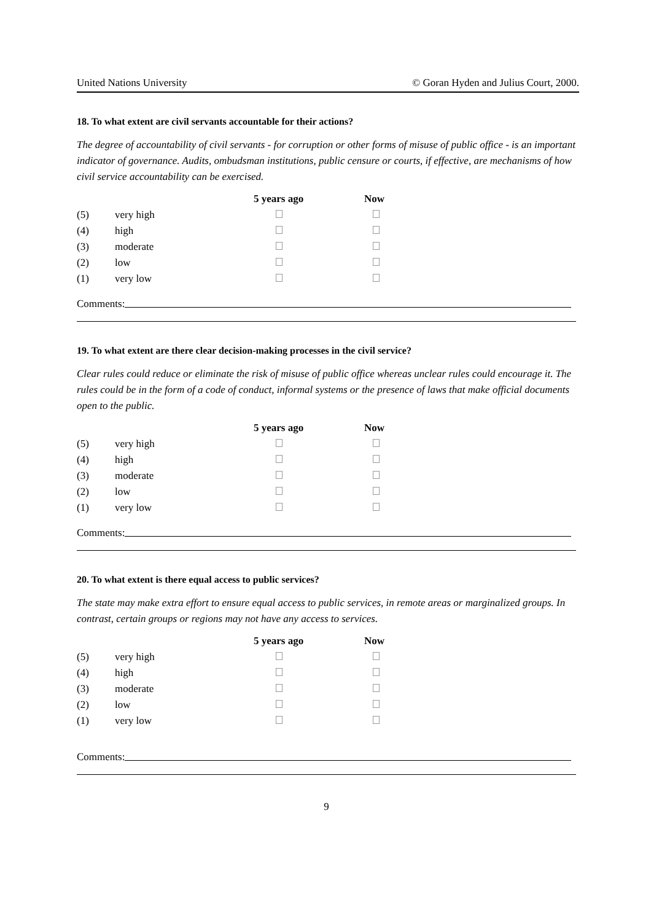United Nations University © Goran Hyden and Julius Court, 2000.
18. To what extent are civil servants accountable for their actions?
The degree of accountability of civil servants - for corruption or other forms of misuse of public office - is an important indicator of governance. Audits, ombudsman institutions, public censure or courts, if effective, are mechanisms of how civil service accountability can be exercised.
| | | 5 years ago | Now |
| --- | --- | --- | --- |
| (5) | very high | | |
| (4) | high | | |
| (3) | moderate | | |
| (2) | low | | |
| (1) | very low | | |
Comments:
19. To what extent are there clear decision-making processes in the civil service?
Clear rules could reduce or eliminate the risk of misuse of public office whereas unclear rules could encourage it. The rules could be in the form of a code of conduct, informal systems or the presence of laws that make official documents open to the public.
| | | 5 years ago | Now |
| --- | --- | --- | --- |
| (5) | very high | | |
| (4) | high | | |
| (3) | moderate | | |
| (2) | low | | |
| (1) | very low | | |
Comments:
20. To what extent is there equal access to public services?
The state may make extra effort to ensure equal access to public services, in remote areas or marginalized groups. In contrast, certain groups or regions may not have any access to services.
| | | 5 years ago | Now |
| --- | --- | --- | --- |
| (5) | very high | | |
| (4) | high | | |
| (3) | moderate | | |
| (2) | low | | |
| (1) | very low | | |
Comments:
9